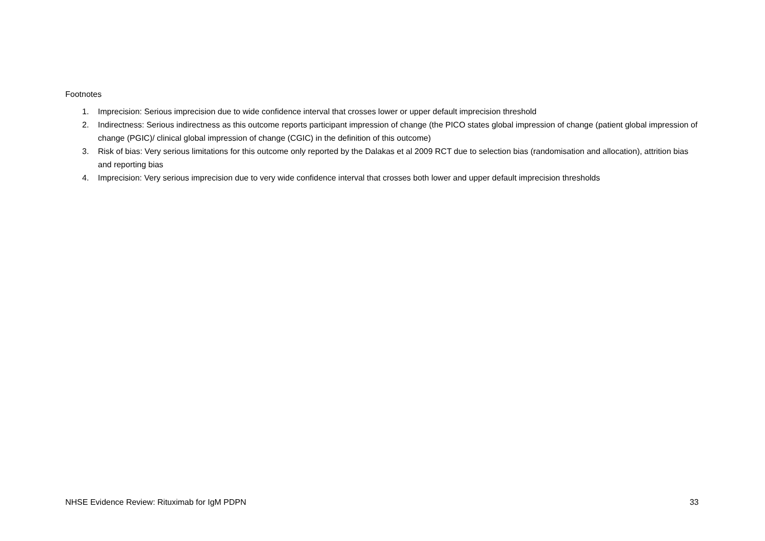Footnotes
1. Imprecision: Serious imprecision due to wide confidence interval that crosses lower or upper default imprecision threshold
2. Indirectness: Serious indirectness as this outcome reports participant impression of change (the PICO states global impression of change (patient global impression of change (PGIC)/ clinical global impression of change (CGIC) in the definition of this outcome)
3. Risk of bias: Very serious limitations for this outcome only reported by the Dalakas et al 2009 RCT due to selection bias (randomisation and allocation), attrition bias and reporting bias
4. Imprecision: Very serious imprecision due to very wide confidence interval that crosses both lower and upper default imprecision thresholds
NHSE Evidence Review: Rituximab for IgM PDPN 33